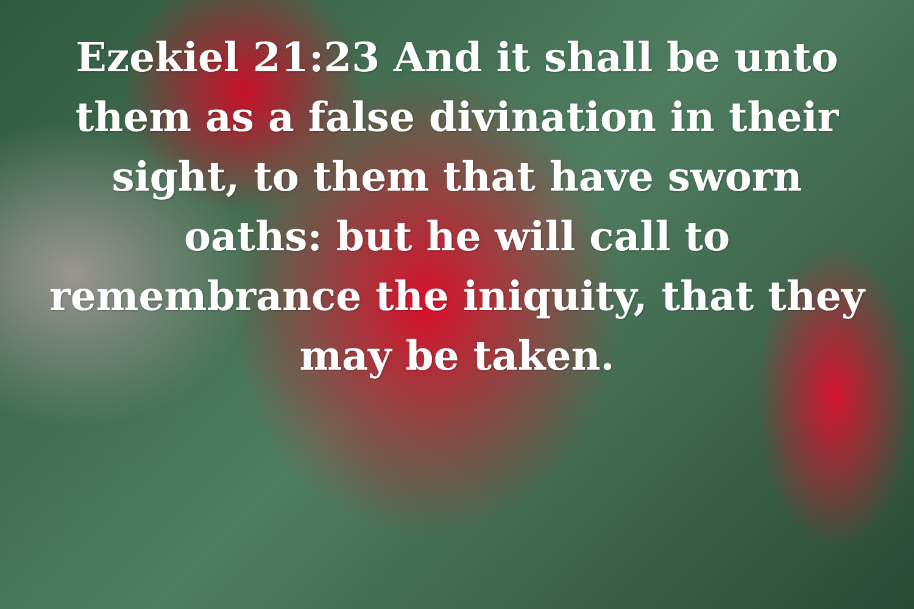Ezekiel 21:23 And it shall be unto them as a false divination in their sight, to them that have sworn oaths: but he will call to remembrance the iniquity, that they may be taken.